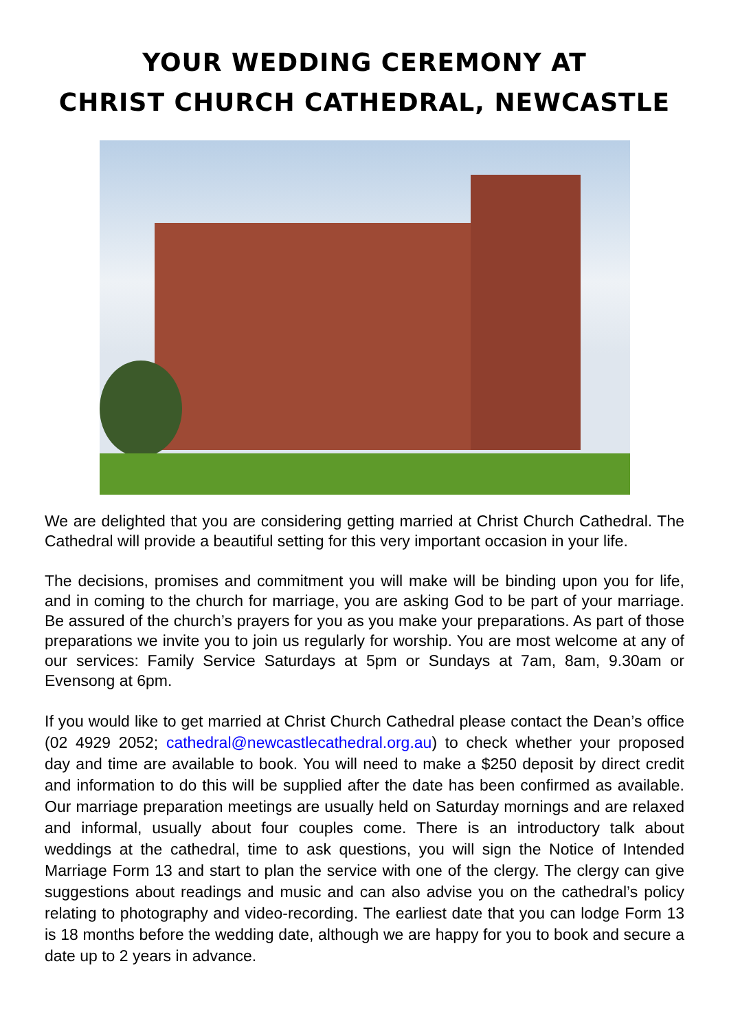YOUR WEDDING CEREMONY AT
CHRIST CHURCH CATHEDRAL, NEWCASTLE
We are delighted that you are considering getting married at Christ Church Cathedral. The Cathedral will provide a beautiful setting for this very important occasion in your life.
The decisions, promises and commitment you will make will be binding upon you for life, and in coming to the church for marriage, you are asking God to be part of your marriage. Be assured of the church’s prayers for you as you make your preparations. As part of those preparations we invite you to join us regularly for worship. You are most welcome at any of our services: Family Service Saturdays at 5pm or Sundays at 7am, 8am, 9.30am or Evensong at 6pm.
If you would like to get married at Christ Church Cathedral please contact the Dean’s office (02 4929 2052; cathedral@newcastlecathedral.org.au) to check whether your proposed day and time are available to book. You will need to make a $250 deposit by direct credit and information to do this will be supplied after the date has been confirmed as available. Our marriage preparation meetings are usually held on Saturday mornings and are relaxed and informal, usually about four couples come. There is an introductory talk about weddings at the cathedral, time to ask questions, you will sign the Notice of Intended Marriage Form 13 and start to plan the service with one of the clergy. The clergy can give suggestions about readings and music and can also advise you on the cathedral’s policy relating to photography and video-recording. The earliest date that you can lodge Form 13 is 18 months before the wedding date, although we are happy for you to book and secure a date up to 2 years in advance.